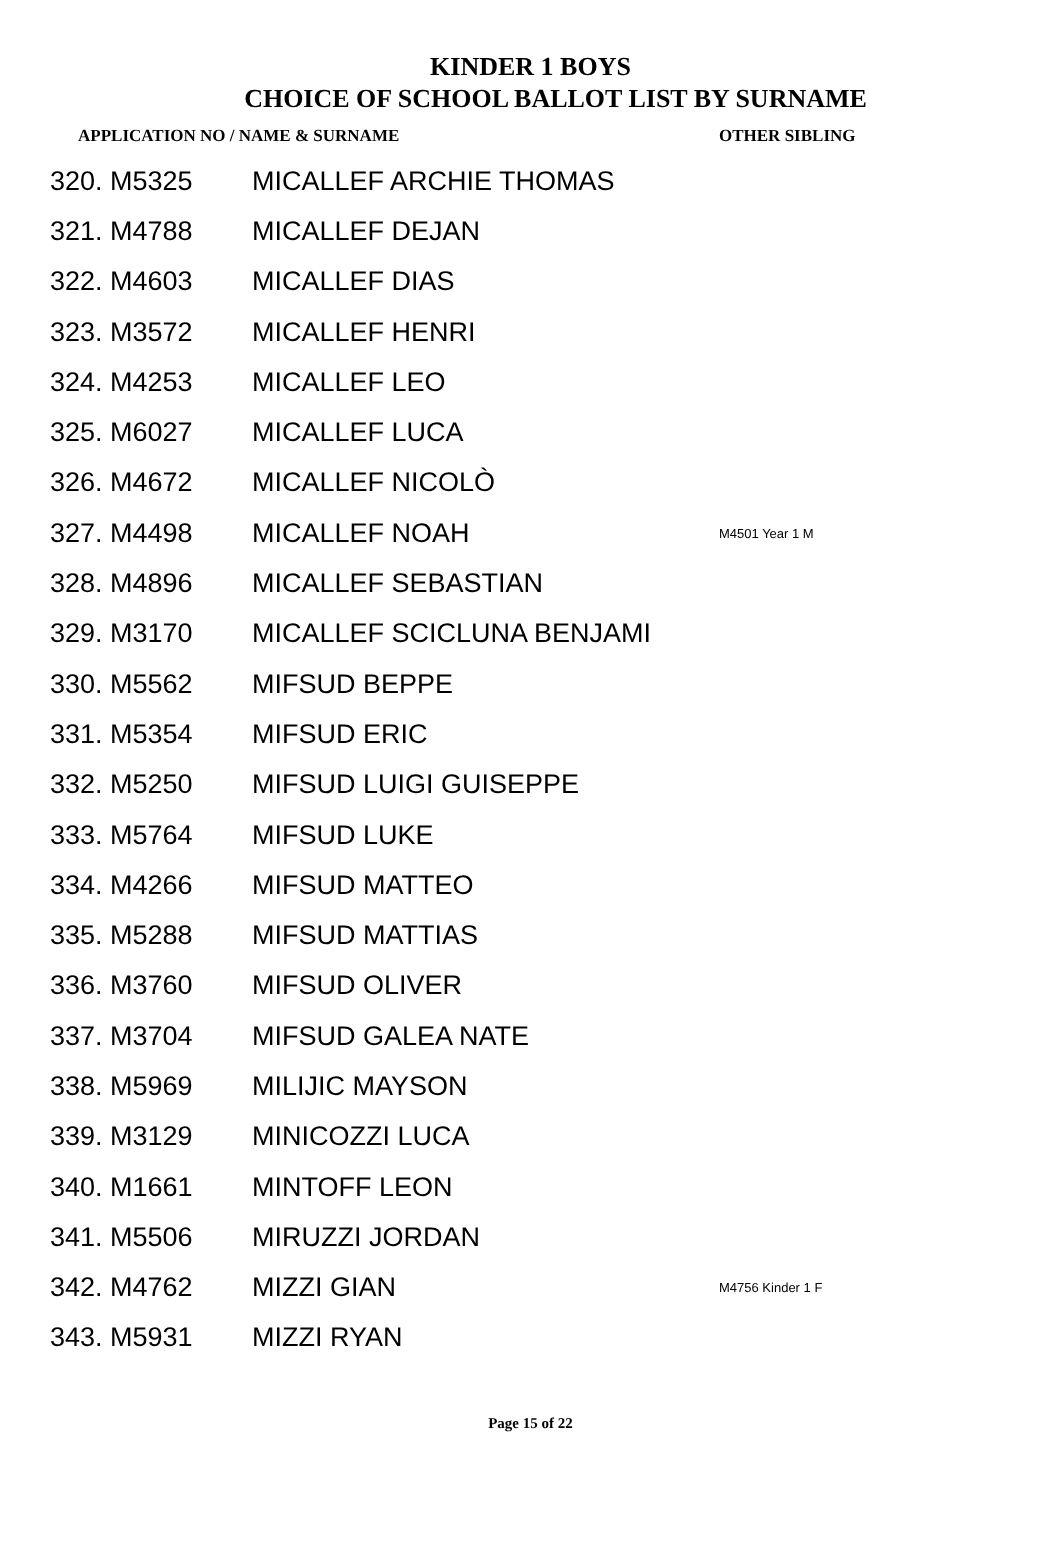KINDER 1 BOYS
CHOICE OF SCHOOL BALLOT LIST BY SURNAME
| APPLICATION NO / NAME & SURNAME | | OTHER SIBLING |
| --- | --- | --- |
| 320. M5325 | MICALLEF ARCHIE THOMAS | |
| 321. M4788 | MICALLEF DEJAN | |
| 322. M4603 | MICALLEF DIAS | |
| 323. M3572 | MICALLEF HENRI | |
| 324. M4253 | MICALLEF LEO | |
| 325. M6027 | MICALLEF LUCA | |
| 326. M4672 | MICALLEF NICOLÒ | |
| 327. M4498 | MICALLEF NOAH | M4501 Year 1 M |
| 328. M4896 | MICALLEF SEBASTIAN | |
| 329. M3170 | MICALLEF SCICLUNA BENJAMI | |
| 330. M5562 | MIFSUD BEPPE | |
| 331. M5354 | MIFSUD ERIC | |
| 332. M5250 | MIFSUD LUIGI GUISEPPE | |
| 333. M5764 | MIFSUD LUKE | |
| 334. M4266 | MIFSUD MATTEO | |
| 335. M5288 | MIFSUD MATTIAS | |
| 336. M3760 | MIFSUD OLIVER | |
| 337. M3704 | MIFSUD GALEA NATE | |
| 338. M5969 | MILIJIC MAYSON | |
| 339. M3129 | MINICOZZI LUCA | |
| 340. M1661 | MINTOFF LEON | |
| 341. M5506 | MIRUZZI JORDAN | |
| 342. M4762 | MIZZI GIAN | M4756 Kinder 1 F |
| 343. M5931 | MIZZI RYAN | |
Page 15 of 22